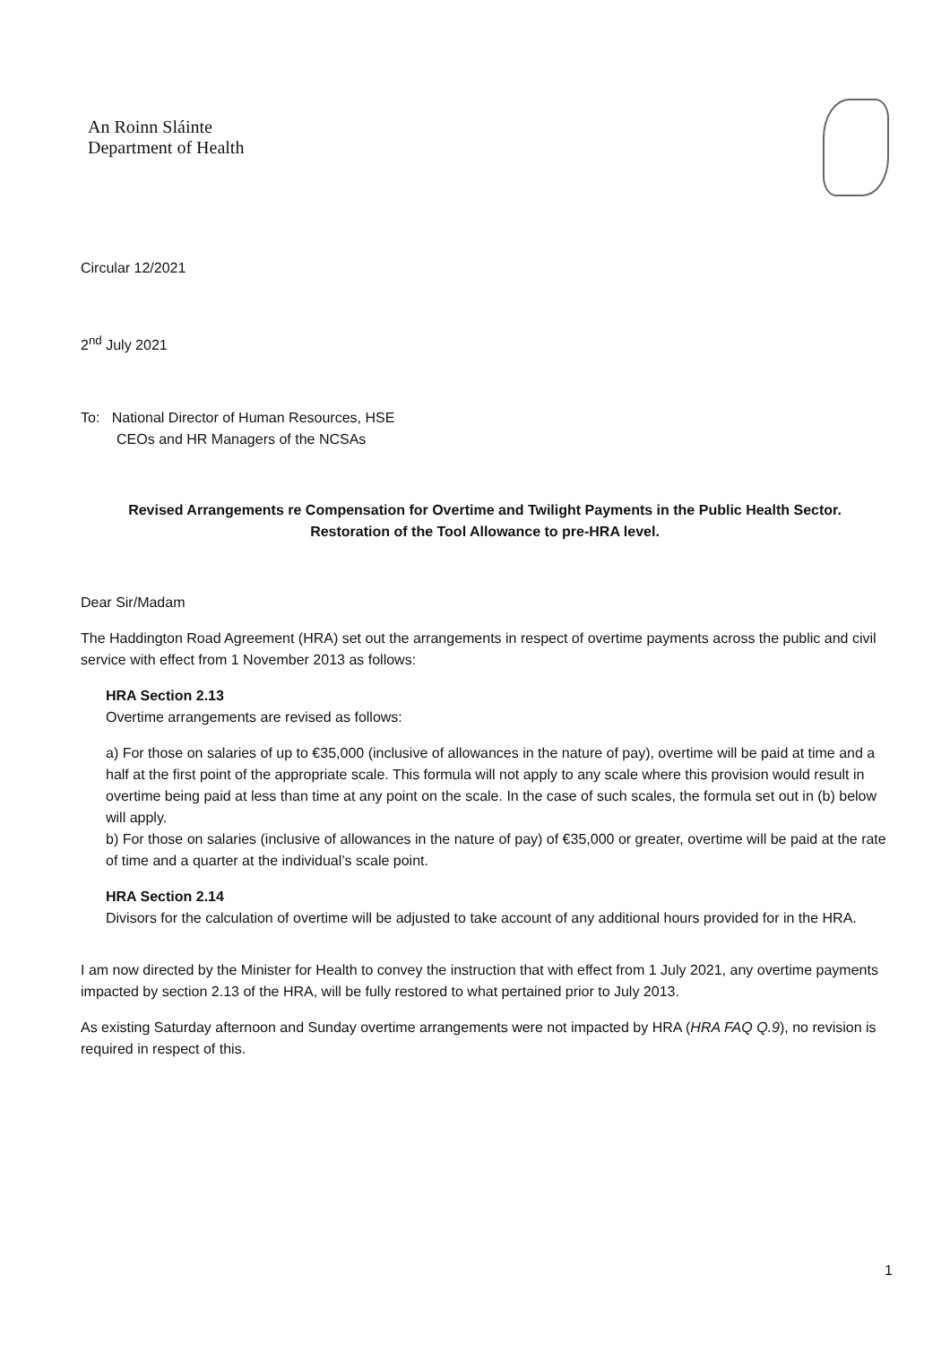An Roinn Sláinte
Department of Health
Circular 12/2021
2<sup>nd</sup> July 2021
To: National Director of Human Resources, HSE
CEOs and HR Managers of the NCSAs
Revised Arrangements re Compensation for Overtime and Twilight Payments in the Public Health Sector.
Restoration of the Tool Allowance to pre-HRA level.
Dear Sir/Madam
The Haddington Road Agreement (HRA) set out the arrangements in respect of overtime payments across the public and civil service with effect from 1 November 2013 as follows:
HRA Section 2.13
Overtime arrangements are revised as follows:
a) For those on salaries of up to €35,000 (inclusive of allowances in the nature of pay), overtime will be paid at time and a half at the first point of the appropriate scale. This formula will not apply to any scale where this provision would result in overtime being paid at less than time at any point on the scale. In the case of such scales, the formula set out in (b) below will apply.
b) For those on salaries (inclusive of allowances in the nature of pay) of €35,000 or greater, overtime will be paid at the rate of time and a quarter at the individual’s scale point.
HRA Section 2.14
Divisors for the calculation of overtime will be adjusted to take account of any additional hours provided for in the HRA.
I am now directed by the Minister for Health to convey the instruction that with effect from 1 July 2021, any overtime payments impacted by section 2.13 of the HRA, will be fully restored to what pertained prior to July 2013.
As existing Saturday afternoon and Sunday overtime arrangements were not impacted by HRA (HRA FAQ Q.9), no revision is required in respect of this.
1